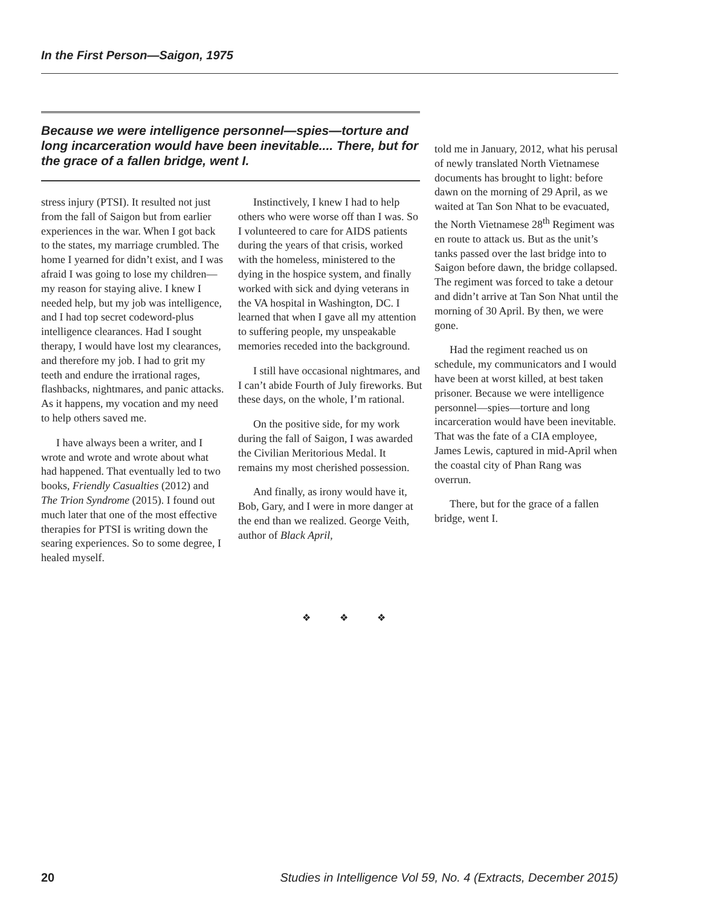In the First Person—Saigon, 1975
Because we were intelligence personnel—spies—torture and long incarceration would have been inevitable.... There, but for the grace of a fallen bridge, went I.
stress injury (PTSI). It resulted not just from the fall of Saigon but from earlier experiences in the war. When I got back to the states, my marriage crumbled. The home I yearned for didn’t exist, and I was afraid I was going to lose my children—my reason for staying alive. I knew I needed help, but my job was intelligence, and I had top secret codeword-plus intelligence clearances. Had I sought therapy, I would have lost my clearances, and therefore my job. I had to grit my teeth and endure the irrational rages, flashbacks, nightmares, and panic attacks. As it happens, my vocation and my need to help others saved me.
I have always been a writer, and I wrote and wrote and wrote about what had happened. That eventually led to two books, Friendly Casualties (2012) and The Trion Syndrome (2015). I found out much later that one of the most effective therapies for PTSI is writing down the searing experiences. So to some degree, I healed myself.
Instinctively, I knew I had to help others who were worse off than I was. So I volunteered to care for AIDS patients during the years of that crisis, worked with the homeless, ministered to the dying in the hospice system, and finally worked with sick and dying veterans in the VA hospital in Washington, DC. I learned that when I gave all my attention to suffering people, my unspeakable memories receded into the background.
I still have occasional nightmares, and I can’t abide Fourth of July fireworks. But these days, on the whole, I’m rational.
On the positive side, for my work during the fall of Saigon, I was awarded the Civilian Meritorious Medal. It remains my most cherished possession.
And finally, as irony would have it, Bob, Gary, and I were in more danger at the end than we realized. George Veith, author of Black April,
told me in January, 2012, what his perusal of newly translated North Vietnamese documents has brought to light: before dawn on the morning of 29 April, as we waited at Tan Son Nhat to be evacuated, the North Vietnamese 28<sup>th</sup> Regiment was en route to attack us. But as the unit’s tanks passed over the last bridge into to Saigon before dawn, the bridge collapsed. The regiment was forced to take a detour and didn’t arrive at Tan Son Nhat until the morning of 30 April. By then, we were gone.
Had the regiment reached us on schedule, my communicators and I would have been at worst killed, at best taken prisoner. Because we were intelligence personnel—spies—torture and long incarceration would have been inevitable. That was the fate of a CIA employee, James Lewis, captured in mid-April when the coastal city of Phan Rang was overrun.
There, but for the grace of a fallen bridge, went I.
❖ ❖ ❖
20 Studies in Intelligence Vol 59, No. 4 (Extracts, December 2015)